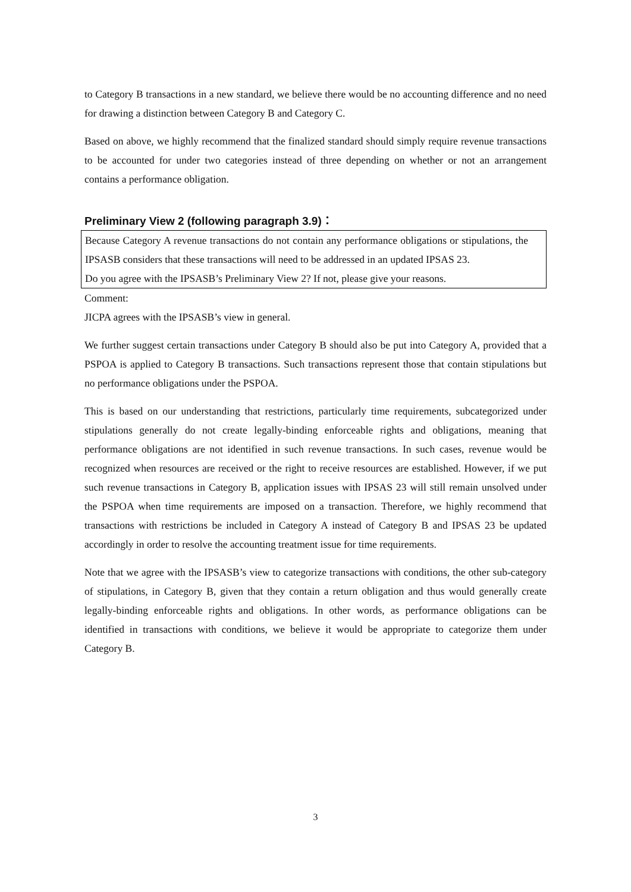to Category B transactions in a new standard, we believe there would be no accounting difference and no need for drawing a distinction between Category B and Category C.
Based on above, we highly recommend that the finalized standard should simply require revenue transactions to be accounted for under two categories instead of three depending on whether or not an arrangement contains a performance obligation.
Preliminary View 2 (following paragraph 3.9)：
Because Category A revenue transactions do not contain any performance obligations or stipulations, the IPSASB considers that these transactions will need to be addressed in an updated IPSAS 23.
Do you agree with the IPSASB’s Preliminary View 2? If not, please give your reasons.
Comment:
JICPA agrees with the IPSASB’s view in general.
We further suggest certain transactions under Category B should also be put into Category A, provided that a PSPOA is applied to Category B transactions. Such transactions represent those that contain stipulations but no performance obligations under the PSPOA.
This is based on our understanding that restrictions, particularly time requirements, subcategorized under stipulations generally do not create legally-binding enforceable rights and obligations, meaning that performance obligations are not identified in such revenue transactions. In such cases, revenue would be recognized when resources are received or the right to receive resources are established. However, if we put such revenue transactions in Category B, application issues with IPSAS 23 will still remain unsolved under the PSPOA when time requirements are imposed on a transaction. Therefore, we highly recommend that transactions with restrictions be included in Category A instead of Category B and IPSAS 23 be updated accordingly in order to resolve the accounting treatment issue for time requirements.
Note that we agree with the IPSASB’s view to categorize transactions with conditions, the other sub-category of stipulations, in Category B, given that they contain a return obligation and thus would generally create legally-binding enforceable rights and obligations. In other words, as performance obligations can be identified in transactions with conditions, we believe it would be appropriate to categorize them under Category B.
3